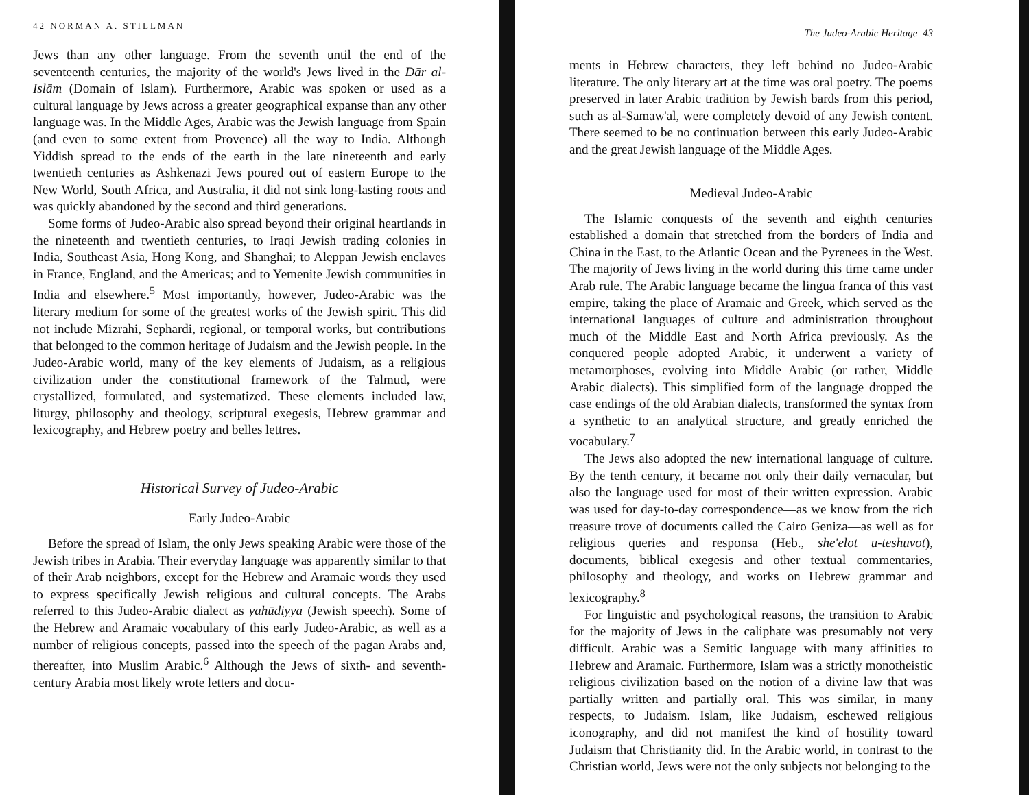42 NORMAN A. STILLMAN
Jews than any other language. From the seventh until the end of the seventeenth centuries, the majority of the world's Jews lived in the Dār al-Islām (Domain of Islam). Furthermore, Arabic was spoken or used as a cultural language by Jews across a greater geographical expanse than any other language was. In the Middle Ages, Arabic was the Jewish language from Spain (and even to some extent from Provence) all the way to India. Although Yiddish spread to the ends of the earth in the late nineteenth and early twentieth centuries as Ashkenazi Jews poured out of eastern Europe to the New World, South Africa, and Australia, it did not sink long-lasting roots and was quickly abandoned by the second and third generations.
Some forms of Judeo-Arabic also spread beyond their original heartlands in the nineteenth and twentieth centuries, to Iraqi Jewish trading colonies in India, Southeast Asia, Hong Kong, and Shanghai; to Aleppan Jewish enclaves in France, England, and the Americas; and to Yemenite Jewish communities in India and elsewhere.<sup>5</sup> Most importantly, however, Judeo-Arabic was the literary medium for some of the greatest works of the Jewish spirit. This did not include Mizrahi, Sephardi, regional, or temporal works, but contributions that belonged to the common heritage of Judaism and the Jewish people. In the Judeo-Arabic world, many of the key elements of Judaism, as a religious civilization under the constitutional framework of the Talmud, were crystallized, formulated, and systematized. These elements included law, liturgy, philosophy and theology, scriptural exegesis, Hebrew grammar and lexicography, and Hebrew poetry and belles lettres.
Historical Survey of Judeo-Arabic
Early Judeo-Arabic
Before the spread of Islam, the only Jews speaking Arabic were those of the Jewish tribes in Arabia. Their everyday language was apparently similar to that of their Arab neighbors, except for the Hebrew and Aramaic words they used to express specifically Jewish religious and cultural concepts. The Arabs referred to this Judeo-Arabic dialect as yahūdiyya (Jewish speech). Some of the Hebrew and Aramaic vocabulary of this early Judeo-Arabic, as well as a number of religious concepts, passed into the speech of the pagan Arabs and, thereafter, into Muslim Arabic.<sup>6</sup> Although the Jews of sixth- and seventh-century Arabia most likely wrote letters and docu-
The Judeo-Arabic Heritage 43
ments in Hebrew characters, they left behind no Judeo-Arabic literature. The only literary art at the time was oral poetry. The poems preserved in later Arabic tradition by Jewish bards from this period, such as al-Samaw'al, were completely devoid of any Jewish content. There seemed to be no continuation between this early Judeo-Arabic and the great Jewish language of the Middle Ages.
Medieval Judeo-Arabic
The Islamic conquests of the seventh and eighth centuries established a domain that stretched from the borders of India and China in the East, to the Atlantic Ocean and the Pyrenees in the West. The majority of Jews living in the world during this time came under Arab rule. The Arabic language became the lingua franca of this vast empire, taking the place of Aramaic and Greek, which served as the international languages of culture and administration throughout much of the Middle East and North Africa previously. As the conquered people adopted Arabic, it underwent a variety of metamorphoses, evolving into Middle Arabic (or rather, Middle Arabic dialects). This simplified form of the language dropped the case endings of the old Arabian dialects, transformed the syntax from a synthetic to an analytical structure, and greatly enriched the vocabulary.<sup>7</sup>
The Jews also adopted the new international language of culture. By the tenth century, it became not only their daily vernacular, but also the language used for most of their written expression. Arabic was used for day-to-day correspondence—as we know from the rich treasure trove of documents called the Cairo Geniza—as well as for religious queries and responsa (Heb., she'elot u-teshuvot), documents, biblical exegesis and other textual commentaries, philosophy and theology, and works on Hebrew grammar and lexicography.<sup>8</sup>
For linguistic and psychological reasons, the transition to Arabic for the majority of Jews in the caliphate was presumably not very difficult. Arabic was a Semitic language with many affinities to Hebrew and Aramaic. Furthermore, Islam was a strictly monotheistic religious civilization based on the notion of a divine law that was partially written and partially oral. This was similar, in many respects, to Judaism. Islam, like Judaism, eschewed religious iconography, and did not manifest the kind of hostility toward Judaism that Christianity did. In the Arabic world, in contrast to the Christian world, Jews were not the only subjects not belonging to the